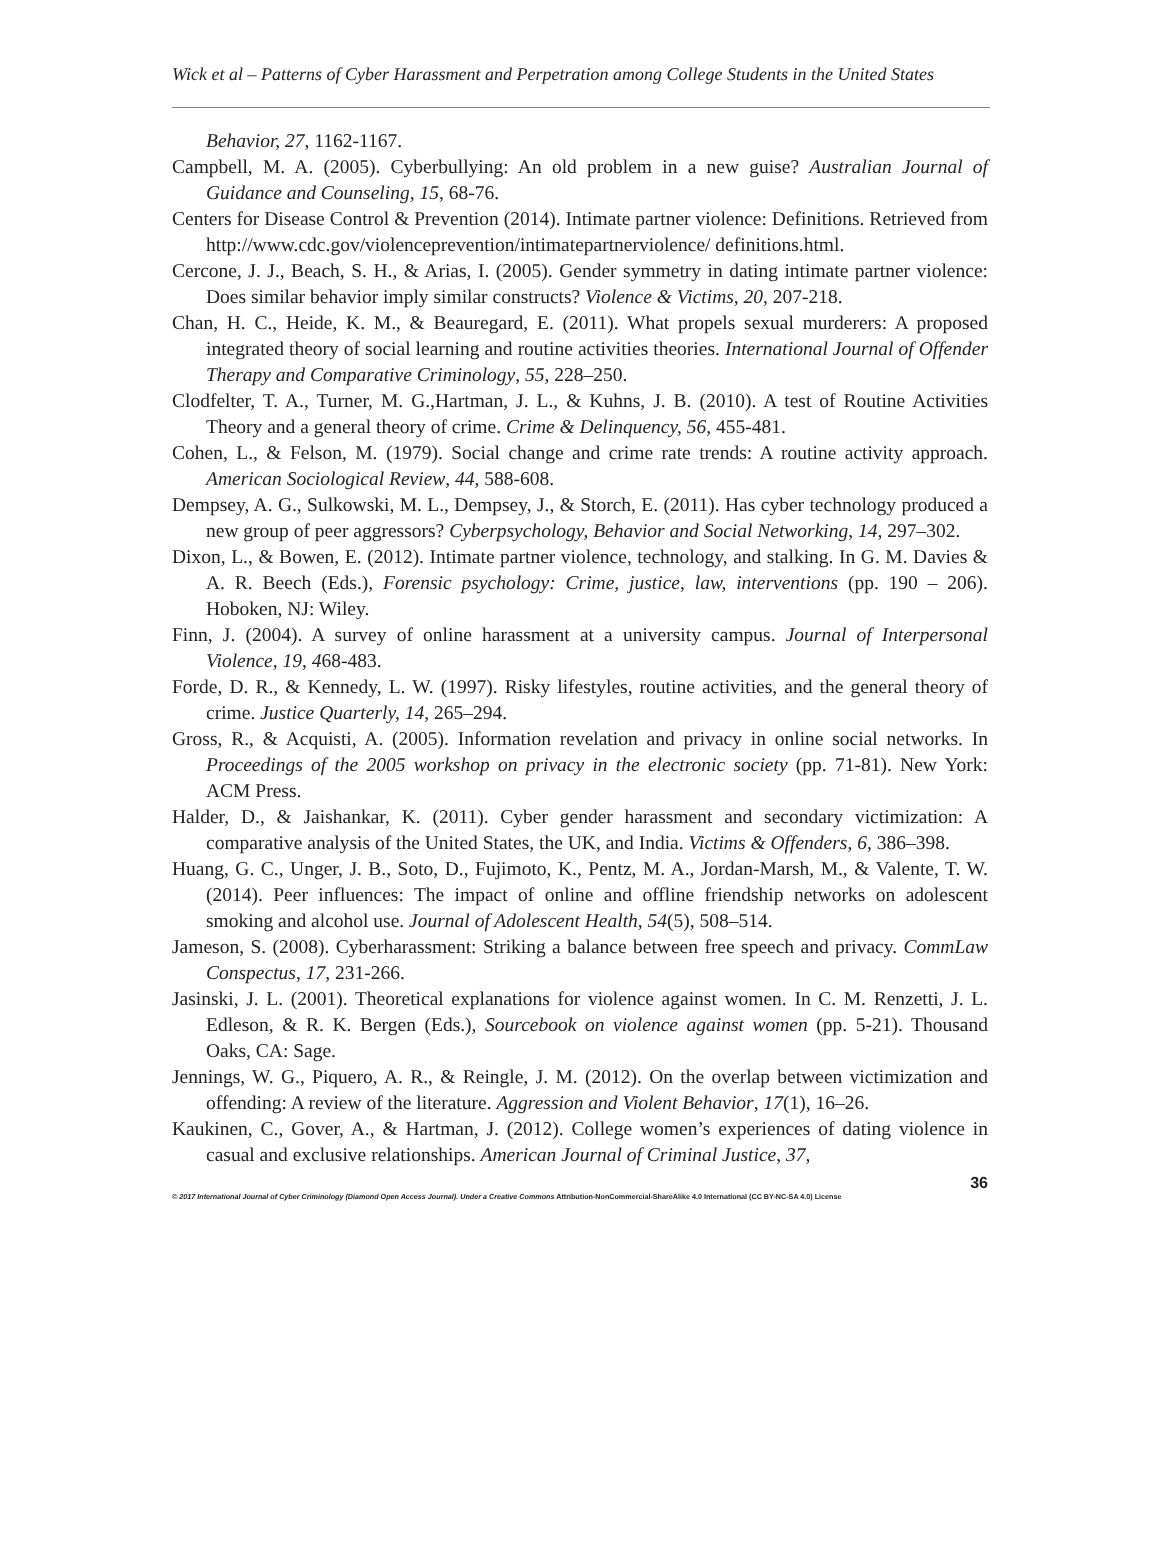Wick et al – Patterns of Cyber Harassment and Perpetration among College Students in the United States
Behavior, 27, 1162-1167.
Campbell, M. A. (2005). Cyberbullying: An old problem in a new guise? Australian Journal of Guidance and Counseling, 15, 68-76.
Centers for Disease Control & Prevention (2014). Intimate partner violence: Definitions. Retrieved from http://www.cdc.gov/violenceprevention/intimatepartnerviolence/ definitions.html.
Cercone, J. J., Beach, S. H., & Arias, I. (2005). Gender symmetry in dating intimate partner violence: Does similar behavior imply similar constructs? Violence & Victims, 20, 207-218.
Chan, H. C., Heide, K. M., & Beauregard, E. (2011). What propels sexual murderers: A proposed integrated theory of social learning and routine activities theories. International Journal of Offender Therapy and Comparative Criminology, 55, 228–250.
Clodfelter, T. A., Turner, M. G.,Hartman, J. L., & Kuhns, J. B. (2010). A test of Routine Activities Theory and a general theory of crime. Crime & Delinquency, 56, 455-481.
Cohen, L., & Felson, M. (1979). Social change and crime rate trends: A routine activity approach. American Sociological Review, 44, 588-608.
Dempsey, A. G., Sulkowski, M. L., Dempsey, J., & Storch, E. (2011). Has cyber technology produced a new group of peer aggressors? Cyberpsychology, Behavior and Social Networking, 14, 297–302.
Dixon, L., & Bowen, E. (2012). Intimate partner violence, technology, and stalking. In G. M. Davies & A. R. Beech (Eds.), Forensic psychology: Crime, justice, law, interventions (pp. 190 – 206). Hoboken, NJ: Wiley.
Finn, J. (2004). A survey of online harassment at a university campus. Journal of Interpersonal Violence, 19, 468-483.
Forde, D. R., & Kennedy, L. W. (1997). Risky lifestyles, routine activities, and the general theory of crime. Justice Quarterly, 14, 265–294.
Gross, R., & Acquisti, A. (2005). Information revelation and privacy in online social networks. In Proceedings of the 2005 workshop on privacy in the electronic society (pp. 71-81). New York: ACM Press.
Halder, D., & Jaishankar, K. (2011). Cyber gender harassment and secondary victimization: A comparative analysis of the United States, the UK, and India. Victims & Offenders, 6, 386–398.
Huang, G. C., Unger, J. B., Soto, D., Fujimoto, K., Pentz, M. A., Jordan-Marsh, M., & Valente, T. W. (2014). Peer influences: The impact of online and offline friendship networks on adolescent smoking and alcohol use. Journal of Adolescent Health, 54(5), 508–514.
Jameson, S. (2008). Cyberharassment: Striking a balance between free speech and privacy. CommLaw Conspectus, 17, 231-266.
Jasinski, J. L. (2001). Theoretical explanations for violence against women. In C. M. Renzetti, J. L. Edleson, & R. K. Bergen (Eds.), Sourcebook on violence against women (pp. 5-21). Thousand Oaks, CA: Sage.
Jennings, W. G., Piquero, A. R., & Reingle, J. M. (2012). On the overlap between victimization and offending: A review of the literature. Aggression and Violent Behavior, 17(1), 16–26.
Kaukinen, C., Gover, A., & Hartman, J. (2012). College women’s experiences of dating violence in casual and exclusive relationships. American Journal of Criminal Justice, 37,
36
© 2017 International Journal of Cyber Criminology (Diamond Open Access Journal). Under a Creative Commons Attribution-NonCommercial-ShareAlike 4.0 International (CC BY-NC-SA 4.0) License